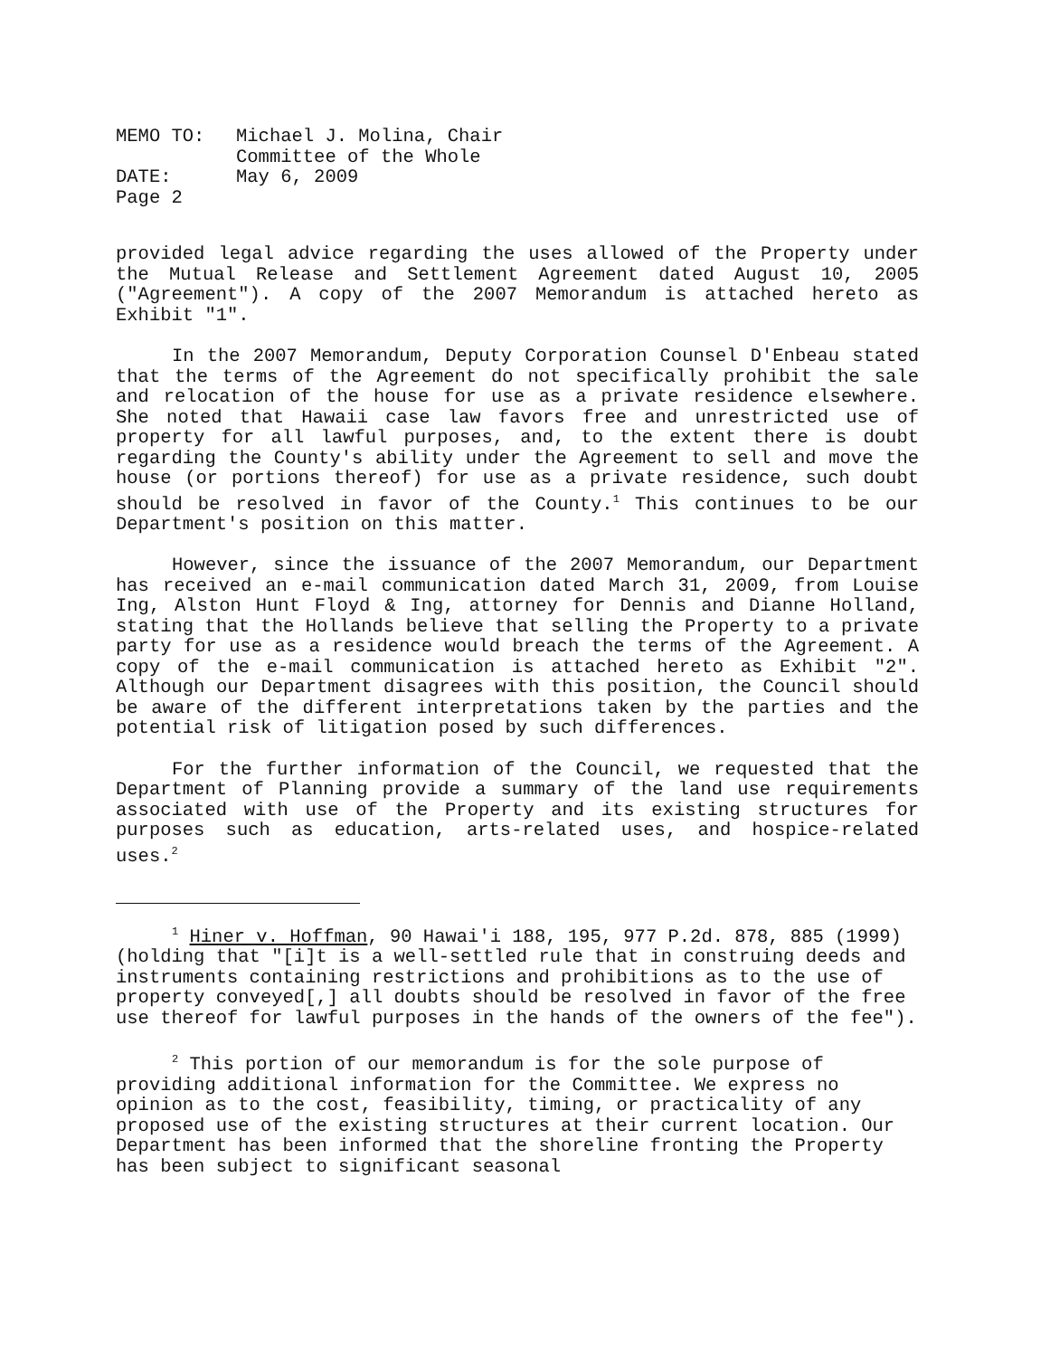| MEMO TO: | Michael J. Molina, Chair Committee of the Whole |
| DATE: | May 6, 2009 |
| Page 2 | |
provided legal advice regarding the uses allowed of the Property under the Mutual Release and Settlement Agreement dated August 10, 2005 ("Agreement"). A copy of the 2007 Memorandum is attached hereto as Exhibit "1".
In the 2007 Memorandum, Deputy Corporation Counsel D'Enbeau stated that the terms of the Agreement do not specifically prohibit the sale and relocation of the house for use as a private residence elsewhere. She noted that Hawaii case law favors free and unrestricted use of property for all lawful purposes, and, to the extent there is doubt regarding the County's ability under the Agreement to sell and move the house (or portions thereof) for use as a private residence, such doubt should be resolved in favor of the County.<sup>1</sup> This continues to be our Department's position on this matter.
However, since the issuance of the 2007 Memorandum, our Department has received an e-mail communication dated March 31, 2009, from Louise Ing, Alston Hunt Floyd & Ing, attorney for Dennis and Dianne Holland, stating that the Hollands believe that selling the Property to a private party for use as a residence would breach the terms of the Agreement. A copy of the e-mail communication is attached hereto as Exhibit "2". Although our Department disagrees with this position, the Council should be aware of the different interpretations taken by the parties and the potential risk of litigation posed by such differences.
For the further information of the Council, we requested that the Department of Planning provide a summary of the land use requirements associated with use of the Property and its existing structures for purposes such as education, arts-related uses, and hospice-related uses.<sup>2</sup>
<sup>1</sup> Hiner v. Hoffman, 90 Hawai'i 188, 195, 977 P.2d. 878, 885 (1999)(holding that "[i]t is a well-settled rule that in construing deeds and instruments containing restrictions and prohibitions as to the use of property conveyed[,] all doubts should be resolved in favor of the free use thereof for lawful purposes in the hands of the owners of the fee").
<sup>2</sup> This portion of our memorandum is for the sole purpose of providing additional information for the Committee. We express no opinion as to the cost, feasibility, timing, or practicality of any proposed use of the existing structures at their current location. Our Department has been informed that the shoreline fronting the Property has been subject to significant seasonal